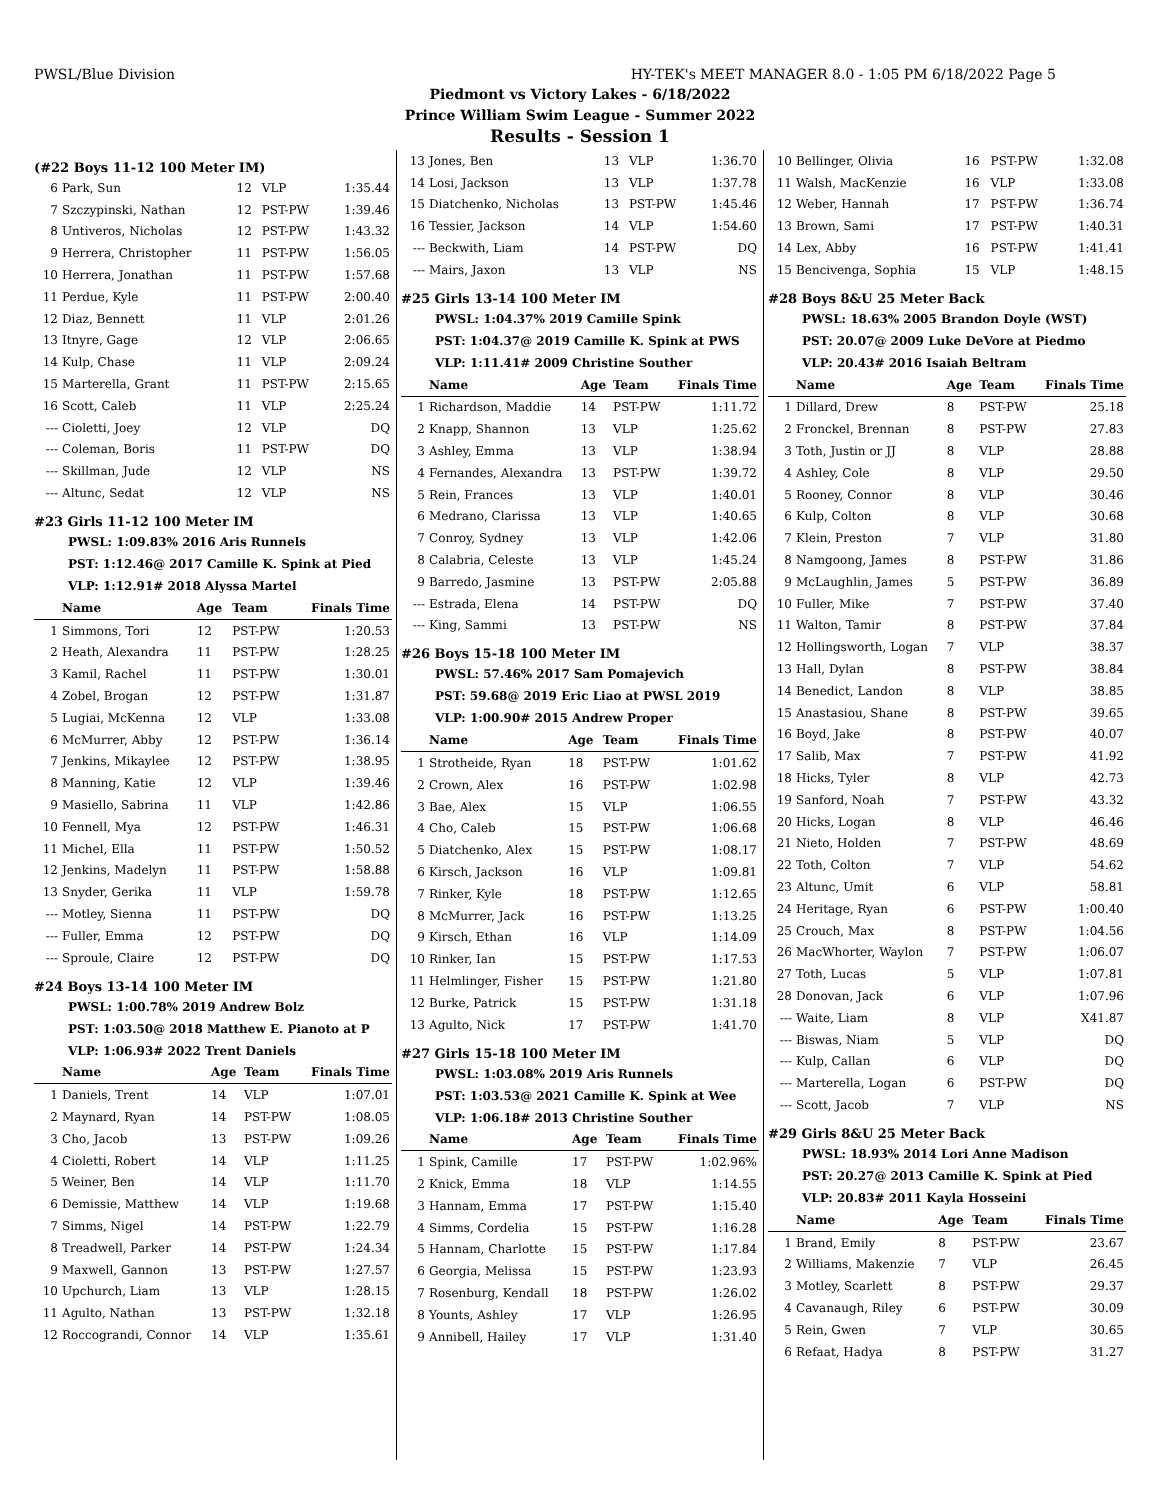PWSL/Blue Division HY-TEK's MEET MANAGER 8.0 - 1:05 PM 6/18/2022 Page 5
Piedmont vs Victory Lakes - 6/18/2022
Prince William Swim League - Summer 2022
Results - Session 1
(#22 Boys 11-12 100 Meter IM)
| 6 | Park, Sun | 12 | VLP | 1:35.44 |
| 7 | Szczypinski, Nathan | 12 | PST-PW | 1:39.46 |
| 8 | Untiveros, Nicholas | 12 | PST-PW | 1:43.32 |
| 9 | Herrera, Christopher | 11 | PST-PW | 1:56.05 |
| 10 | Herrera, Jonathan | 11 | PST-PW | 1:57.68 |
| 11 | Perdue, Kyle | 11 | PST-PW | 2:00.40 |
| 12 | Diaz, Bennett | 11 | VLP | 2:01.26 |
| 13 | Itnyre, Gage | 12 | VLP | 2:06.65 |
| 14 | Kulp, Chase | 11 | VLP | 2:09.24 |
| 15 | Marterella, Grant | 11 | PST-PW | 2:15.65 |
| 16 | Scott, Caleb | 11 | VLP | 2:25.24 |
| --- | Cioletti, Joey | 12 | VLP | DQ |
| --- | Coleman, Boris | 11 | PST-PW | DQ |
| --- | Skillman, Jude | 12 | VLP | NS |
| --- | Altunc, Sedat | 12 | VLP | NS |
#23 Girls 11-12 100 Meter IM
PWSL: 1:09.83% 2016 Aris Runnels
PST: 1:12.46@ 2017 Camille K. Spink at Pied
VLP: 1:12.91# 2018 Alyssa Martel
| | Name | Age | Team | Finals Time |
| --- | --- | --- | --- | --- |
| 1 | Simmons, Tori | 12 | PST-PW | 1:20.53 |
| 2 | Heath, Alexandra | 11 | PST-PW | 1:28.25 |
| 3 | Kamil, Rachel | 11 | PST-PW | 1:30.01 |
| 4 | Zobel, Brogan | 12 | PST-PW | 1:31.87 |
| 5 | Lugiai, McKenna | 12 | VLP | 1:33.08 |
| 6 | McMurrer, Abby | 12 | PST-PW | 1:36.14 |
| 7 | Jenkins, Mikaylee | 12 | PST-PW | 1:38.95 |
| 8 | Manning, Katie | 12 | VLP | 1:39.46 |
| 9 | Masiello, Sabrina | 11 | VLP | 1:42.86 |
| 10 | Fennell, Mya | 12 | PST-PW | 1:46.31 |
| 11 | Michel, Ella | 11 | PST-PW | 1:50.52 |
| 12 | Jenkins, Madelyn | 11 | PST-PW | 1:58.88 |
| 13 | Snyder, Gerika | 11 | VLP | 1:59.78 |
| --- | Motley, Sienna | 11 | PST-PW | DQ |
| --- | Fuller, Emma | 12 | PST-PW | DQ |
| --- | Sproule, Claire | 12 | PST-PW | DQ |
#24 Boys 13-14 100 Meter IM
PWSL: 1:00.78% 2019 Andrew Bolz
PST: 1:03.50@ 2018 Matthew E. Pianoto at P
VLP: 1:06.93# 2022 Trent Daniels
| | Name | Age | Team | Finals Time |
| --- | --- | --- | --- | --- |
| 1 | Daniels, Trent | 14 | VLP | 1:07.01 |
| 2 | Maynard, Ryan | 14 | PST-PW | 1:08.05 |
| 3 | Cho, Jacob | 13 | PST-PW | 1:09.26 |
| 4 | Cioletti, Robert | 14 | VLP | 1:11.25 |
| 5 | Weiner, Ben | 14 | VLP | 1:11.70 |
| 6 | Demissie, Matthew | 14 | VLP | 1:19.68 |
| 7 | Simms, Nigel | 14 | PST-PW | 1:22.79 |
| 8 | Treadwell, Parker | 14 | PST-PW | 1:24.34 |
| 9 | Maxwell, Gannon | 13 | PST-PW | 1:27.57 |
| 10 | Upchurch, Liam | 13 | VLP | 1:28.15 |
| 11 | Agulto, Nathan | 13 | PST-PW | 1:32.18 |
| 12 | Roccograndi, Connor | 14 | VLP | 1:35.61 |
| 13 | Jones, Ben | 13 | VLP | 1:36.70 |
| 14 | Losi, Jackson | 13 | VLP | 1:37.78 |
| 15 | Diatchenko, Nicholas | 13 | PST-PW | 1:45.46 |
| 16 | Tessier, Jackson | 14 | VLP | 1:54.60 |
| --- | Beckwith, Liam | 14 | PST-PW | DQ |
| --- | Mairs, Jaxon | 13 | VLP | NS |
#25 Girls 13-14 100 Meter IM
PWSL: 1:04.37% 2019 Camille Spink
PST: 1:04.37@ 2019 Camille K. Spink at PWS
VLP: 1:11.41# 2009 Christine Souther
| | Name | Age | Team | Finals Time |
| --- | --- | --- | --- | --- |
| 1 | Richardson, Maddie | 14 | PST-PW | 1:11.72 |
| 2 | Knapp, Shannon | 13 | VLP | 1:25.62 |
| 3 | Ashley, Emma | 13 | VLP | 1:38.94 |
| 4 | Fernandes, Alexandra | 13 | PST-PW | 1:39.72 |
| 5 | Rein, Frances | 13 | VLP | 1:40.01 |
| 6 | Medrano, Clarissa | 13 | VLP | 1:40.65 |
| 7 | Conroy, Sydney | 13 | VLP | 1:42.06 |
| 8 | Calabria, Celeste | 13 | VLP | 1:45.24 |
| 9 | Barredo, Jasmine | 13 | PST-PW | 2:05.88 |
| --- | Estrada, Elena | 14 | PST-PW | DQ |
| --- | King, Sammi | 13 | PST-PW | NS |
#26 Boys 15-18 100 Meter IM
PWSL: 57.46% 2017 Sam Pomajevich
PST: 59.68@ 2019 Eric Liao at PWSL 2019
VLP: 1:00.90# 2015 Andrew Proper
| | Name | Age | Team | Finals Time |
| --- | --- | --- | --- | --- |
| 1 | Strotheide, Ryan | 18 | PST-PW | 1:01.62 |
| 2 | Crown, Alex | 16 | PST-PW | 1:02.98 |
| 3 | Bae, Alex | 15 | VLP | 1:06.55 |
| 4 | Cho, Caleb | 15 | PST-PW | 1:06.68 |
| 5 | Diatchenko, Alex | 15 | PST-PW | 1:08.17 |
| 6 | Kirsch, Jackson | 16 | VLP | 1:09.81 |
| 7 | Rinker, Kyle | 18 | PST-PW | 1:12.65 |
| 8 | McMurrer, Jack | 16 | PST-PW | 1:13.25 |
| 9 | Kirsch, Ethan | 16 | VLP | 1:14.09 |
| 10 | Rinker, Ian | 15 | PST-PW | 1:17.53 |
| 11 | Helmlinger, Fisher | 15 | PST-PW | 1:21.80 |
| 12 | Burke, Patrick | 15 | PST-PW | 1:31.18 |
| 13 | Agulto, Nick | 17 | PST-PW | 1:41.70 |
#27 Girls 15-18 100 Meter IM
PWSL: 1:03.08% 2019 Aris Runnels
PST: 1:03.53@ 2021 Camille K. Spink at Wee
VLP: 1:06.18# 2013 Christine Souther
| | Name | Age | Team | Finals Time |
| --- | --- | --- | --- | --- |
| 1 | Spink, Camille | 17 | PST-PW | 1:02.96% |
| 2 | Knick, Emma | 18 | VLP | 1:14.55 |
| 3 | Hannam, Emma | 17 | PST-PW | 1:15.40 |
| 4 | Simms, Cordelia | 15 | PST-PW | 1:16.28 |
| 5 | Hannam, Charlotte | 15 | PST-PW | 1:17.84 |
| 6 | Georgia, Melissa | 15 | PST-PW | 1:23.93 |
| 7 | Rosenburg, Kendall | 18 | PST-PW | 1:26.02 |
| 8 | Younts, Ashley | 17 | VLP | 1:26.95 |
| 9 | Annibell, Hailey | 17 | VLP | 1:31.40 |
| 10 | Bellinger, Olivia | 16 | PST-PW | 1:32.08 |
| 11 | Walsh, MacKenzie | 16 | VLP | 1:33.08 |
| 12 | Weber, Hannah | 17 | PST-PW | 1:36.74 |
| 13 | Brown, Sami | 17 | PST-PW | 1:40.31 |
| 14 | Lex, Abby | 16 | PST-PW | 1:41.41 |
| 15 | Bencivenga, Sophia | 15 | VLP | 1:48.15 |
#28 Boys 8&U 25 Meter Back
PWSL: 18.63% 2005 Brandon Doyle (WST)
PST: 20.07@ 2009 Luke DeVore at Piedmo
VLP: 20.43# 2016 Isaiah Beltram
| | Name | Age | Team | Finals Time |
| --- | --- | --- | --- | --- |
| 1 | Dillard, Drew | 8 | PST-PW | 25.18 |
| 2 | Fronckel, Brennan | 8 | PST-PW | 27.83 |
| 3 | Toth, Justin or JJ | 8 | VLP | 28.88 |
| 4 | Ashley, Cole | 8 | VLP | 29.50 |
| 5 | Rooney, Connor | 8 | VLP | 30.46 |
| 6 | Kulp, Colton | 8 | VLP | 30.68 |
| 7 | Klein, Preston | 7 | VLP | 31.80 |
| 8 | Namgoong, James | 8 | PST-PW | 31.86 |
| 9 | McLaughlin, James | 5 | PST-PW | 36.89 |
| 10 | Fuller, Mike | 7 | PST-PW | 37.40 |
| 11 | Walton, Tamir | 8 | PST-PW | 37.84 |
| 12 | Hollingsworth, Logan | 7 | VLP | 38.37 |
| 13 | Hall, Dylan | 8 | PST-PW | 38.84 |
| 14 | Benedict, Landon | 8 | VLP | 38.85 |
| 15 | Anastasiou, Shane | 8 | PST-PW | 39.65 |
| 16 | Boyd, Jake | 8 | PST-PW | 40.07 |
| 17 | Salib, Max | 7 | PST-PW | 41.92 |
| 18 | Hicks, Tyler | 8 | VLP | 42.73 |
| 19 | Sanford, Noah | 7 | PST-PW | 43.32 |
| 20 | Hicks, Logan | 8 | VLP | 46.46 |
| 21 | Nieto, Holden | 7 | PST-PW | 48.69 |
| 22 | Toth, Colton | 7 | VLP | 54.62 |
| 23 | Altunc, Umit | 6 | VLP | 58.81 |
| 24 | Heritage, Ryan | 6 | PST-PW | 1:00.40 |
| 25 | Crouch, Max | 8 | PST-PW | 1:04.56 |
| 26 | MacWhorter, Waylon | 7 | PST-PW | 1:06.07 |
| 27 | Toth, Lucas | 5 | VLP | 1:07.81 |
| 28 | Donovan, Jack | 6 | VLP | 1:07.96 |
| --- | Waite, Liam | 8 | VLP | X41.87 |
| --- | Biswas, Niam | 5 | VLP | DQ |
| --- | Kulp, Callan | 6 | VLP | DQ |
| --- | Marterella, Logan | 6 | PST-PW | DQ |
| --- | Scott, Jacob | 7 | VLP | NS |
#29 Girls 8&U 25 Meter Back
PWSL: 18.93% 2014 Lori Anne Madison
PST: 20.27@ 2013 Camille K. Spink at Pied
VLP: 20.83# 2011 Kayla Hosseini
| | Name | Age | Team | Finals Time |
| --- | --- | --- | --- | --- |
| 1 | Brand, Emily | 8 | PST-PW | 23.67 |
| 2 | Williams, Makenzie | 7 | VLP | 26.45 |
| 3 | Motley, Scarlett | 8 | PST-PW | 29.37 |
| 4 | Cavanaugh, Riley | 6 | PST-PW | 30.09 |
| 5 | Rein, Gwen | 7 | VLP | 30.65 |
| 6 | Refaat, Hadya | 8 | PST-PW | 31.27 |